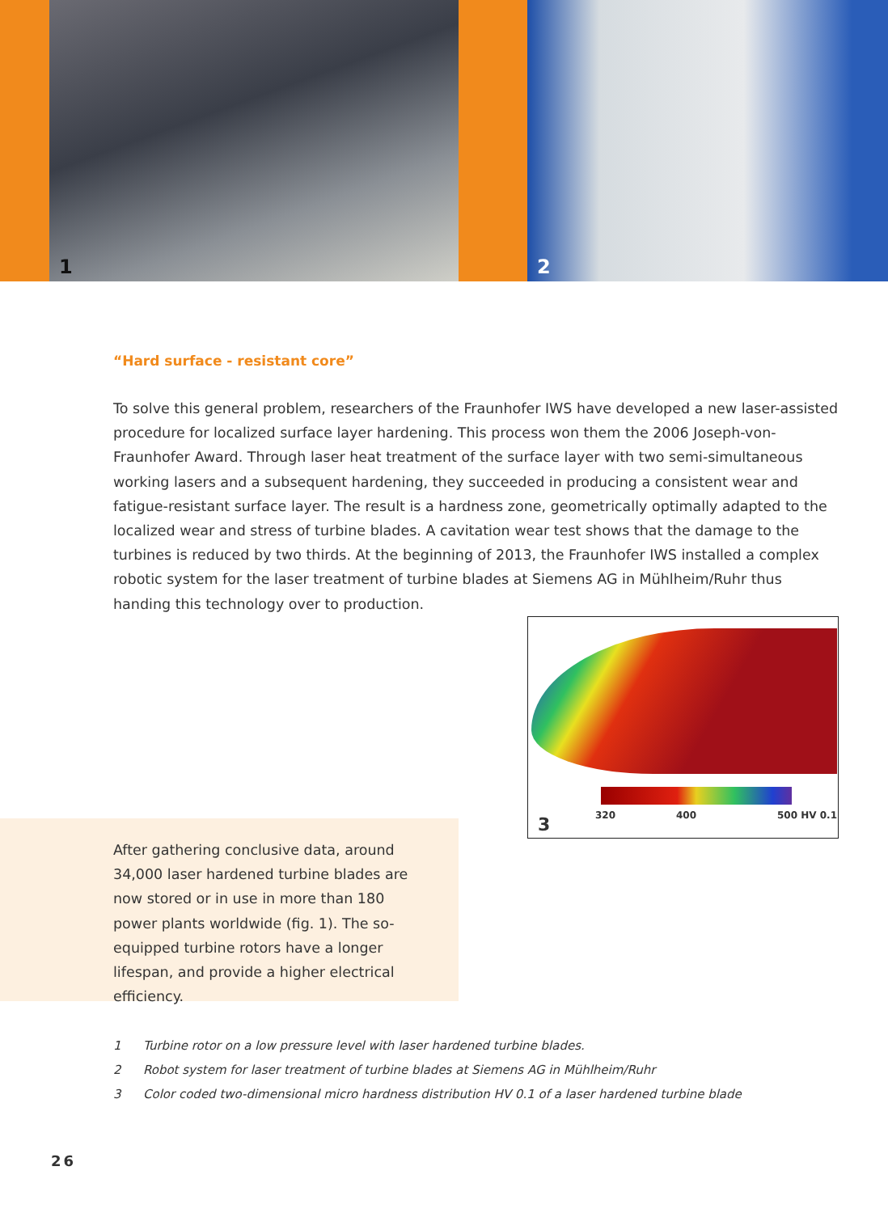1 2
“Hard surface - resistant core”
To solve this general problem, researchers of the Fraunhofer IWS have developed a new laser-assisted procedure for localized surface layer hardening. This process won them the 2006 Joseph-von-Fraunhofer Award. Through laser heat treatment of the surface layer with two semi-simultaneous working lasers and a subsequent hardening, they succeeded in producing a consistent wear and fatigue-resistant surface layer. The result is a hardness zone, geometrically optimally adapted to the localized wear and stress of turbine blades. A cavitation wear test shows that the damage to the turbines is reduced by two thirds. At the beginning of 2013, the Fraunhofer IWS installed a complex robotic system for the laser treatment of turbine blades at Siemens AG in Mühlheim/Ruhr thus handing this technology over to production.
320 400 500 HV 0.1 3
After gathering conclusive data, around 34,000 laser hardened turbine blades are now stored or in use in more than 180 power plants worldwide (fig. 1). The so-equipped turbine rotors have a longer lifespan, and provide a higher electrical efficiency.
1 Turbine rotor on a low pressure level with laser hardened turbine blades.
2 Robot system for laser treatment of turbine blades at Siemens AG in Mühlheim/Ruhr
3 Color coded two-dimensional micro hardness distribution HV 0.1 of a laser hardened turbine blade
26